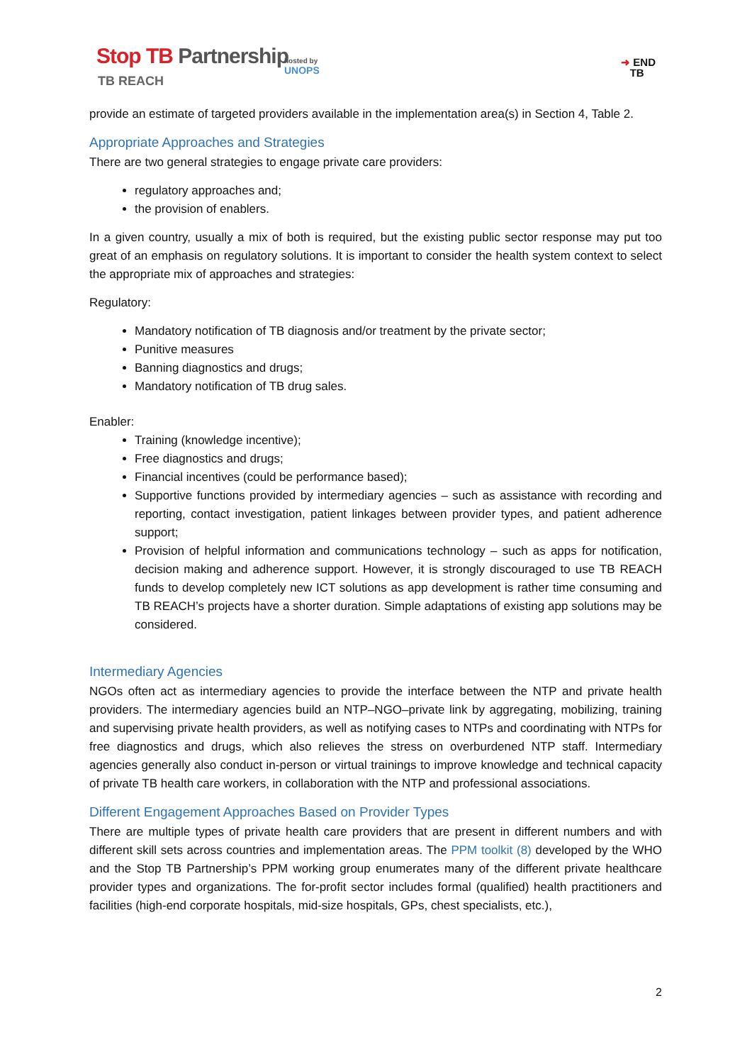Stop TB Partnership
TB REACH
hosted by
UNOPS
➜ END
TB
provide an estimate of targeted providers available in the implementation area(s) in Section 4, Table 2.
Appropriate Approaches and Strategies
There are two general strategies to engage private care providers:
regulatory approaches and;
the provision of enablers.
In a given country, usually a mix of both is required, but the existing public sector response may put too great of an emphasis on regulatory solutions. It is important to consider the health system context to select the appropriate mix of approaches and strategies:
Regulatory:
Mandatory notification of TB diagnosis and/or treatment by the private sector;
Punitive measures
Banning diagnostics and drugs;
Mandatory notification of TB drug sales.
Enabler:
Training (knowledge incentive);
Free diagnostics and drugs;
Financial incentives (could be performance based);
Supportive functions provided by intermediary agencies – such as assistance with recording and reporting, contact investigation, patient linkages between provider types, and patient adherence support;
Provision of helpful information and communications technology – such as apps for notification, decision making and adherence support. However, it is strongly discouraged to use TB REACH funds to develop completely new ICT solutions as app development is rather time consuming and TB REACH’s projects have a shorter duration. Simple adaptations of existing app solutions may be considered.
Intermediary Agencies
NGOs often act as intermediary agencies to provide the interface between the NTP and private health providers. The intermediary agencies build an NTP–NGO–private link by aggregating, mobilizing, training and supervising private health providers, as well as notifying cases to NTPs and coordinating with NTPs for free diagnostics and drugs, which also relieves the stress on overburdened NTP staff. Intermediary agencies generally also conduct in-person or virtual trainings to improve knowledge and technical capacity of private TB health care workers, in collaboration with the NTP and professional associations.
Different Engagement Approaches Based on Provider Types
There are multiple types of private health care providers that are present in different numbers and with different skill sets across countries and implementation areas. The PPM toolkit (8) developed by the WHO and the Stop TB Partnership’s PPM working group enumerates many of the different private healthcare provider types and organizations. The for-profit sector includes formal (qualified) health practitioners and facilities (high-end corporate hospitals, mid-size hospitals, GPs, chest specialists, etc.),
2